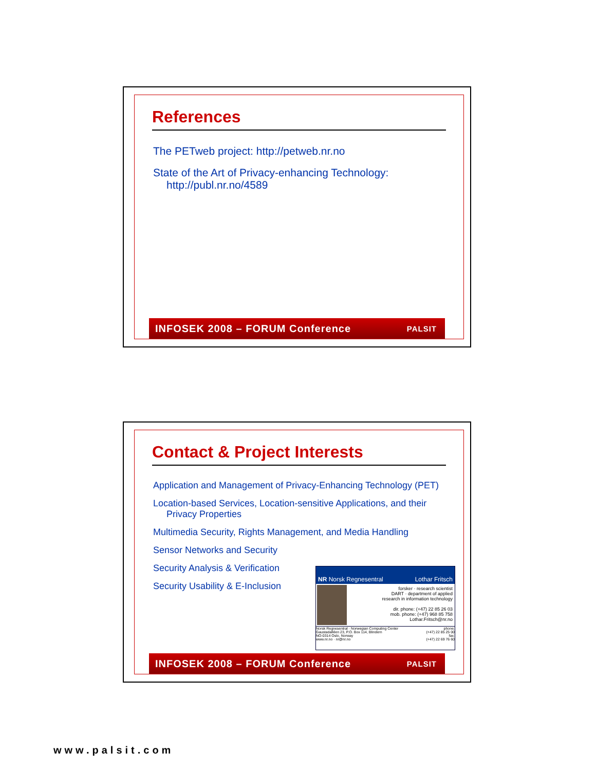References
The PETweb project: http://petweb.nr.no
State of the Art of Privacy-enhancing Technology: http://publ.nr.no/4589
INFOSEK 2008 – FORUM Conference PALSIT
Contact & Project Interests
Application and Management of Privacy-Enhancing Technology (PET)
Location-based Services, Location-sensitive Applications, and their Privacy Properties
Multimedia Security, Rights Management, and Media Handling
Sensor Networks and Security
Security Analysis & Verification
Security Usability & E-Inclusion
NR Norsk Regnesentral Lothar Fritsch
forsker · research scientist
DART · department of applied
research in information technology
dir. phone: (+47) 22 85 26 03
mob. phone: (+47) 968 85 758
Lothar.Fritsch@nr.no
Norsk Regnesentral · Norwegian Computing Center
Gaustadalléen 23, P.O. Box 114, Blindern
NO-0314 Oslo, Norway
www.nr.no · nr@nr.no phone:
(+47) 22 85 25 00
fax:
(+47) 22 69 76 60
INFOSEK 2008 – FORUM Conference PALSIT
www.palsit.com